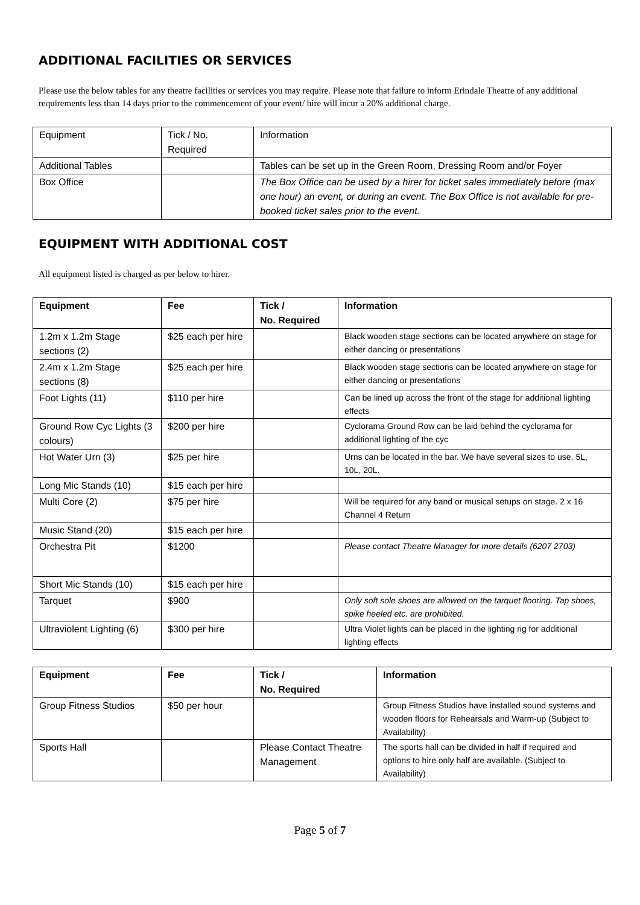ADDITIONAL FACILITIES OR SERVICES
Please use the below tables for any theatre facilities or services you may require. Please note that failure to inform Erindale Theatre of any additional requirements less than 14 days prior to the commencement of your event/ hire will incur a 20% additional charge.
| Equipment | Tick / No. Required | Information |
| Additional Tables | | Tables can be set up in the Green Room, Dressing Room and/or Foyer |
| Box Office | | The Box Office can be used by a hirer for ticket sales immediately before (max one hour) an event, or during an event. The Box Office is not available for pre-booked ticket sales prior to the event. |
EQUIPMENT WITH ADDITIONAL COST
All equipment listed is charged as per below to hirer.
| Equipment | Fee | Tick / No. Required | Information |
| --- | --- | --- | --- |
| 1.2m x 1.2m Stage sections (2) | $25 each per hire | | Black wooden stage sections can be located anywhere on stage for either dancing or presentations |
| 2.4m x 1.2m Stage sections (8) | $25 each per hire | | Black wooden stage sections can be located anywhere on stage for either dancing or presentations |
| Foot Lights (11) | $110 per hire | | Can be lined up across the front of the stage for additional lighting effects |
| Ground Row Cyc Lights (3 colours) | $200 per hire | | Cyclorama Ground Row can be laid behind the cyclorama for additional lighting of the cyc |
| Hot Water Urn (3) | $25 per hire | | Urns can be located in the bar. We have several sizes to use. 5L, 10L, 20L. |
| Long Mic Stands (10) | $15 each per hire | | |
| Multi Core (2) | $75 per hire | | Will be required for any band or musical setups on stage. 2 x 16 Channel 4 Return |
| Music Stand (20) | $15 each per hire | | |
| Orchestra Pit | $1200 | | Please contact Theatre Manager for more details (6207 2703) |
| Short Mic Stands (10) | $15 each per hire | | |
| Tarquet | $900 | | Only soft sole shoes are allowed on the tarquet flooring. Tap shoes, spike heeled etc. are prohibited. |
| Ultraviolent Lighting (6) | $300 per hire | | Ultra Violet lights can be placed in the lighting rig for additional lighting effects |
| Equipment | Fee | Tick / No. Required | Information |
| --- | --- | --- | --- |
| Group Fitness Studios | $50 per hour | | Group Fitness Studios have installed sound systems and wooden floors for Rehearsals and Warm-up (Subject to Availability) |
| Sports Hall | | Please Contact Theatre Management | The sports hall can be divided in half if required and options to hire only half are available. (Subject to Availability) |
Page 5 of 7